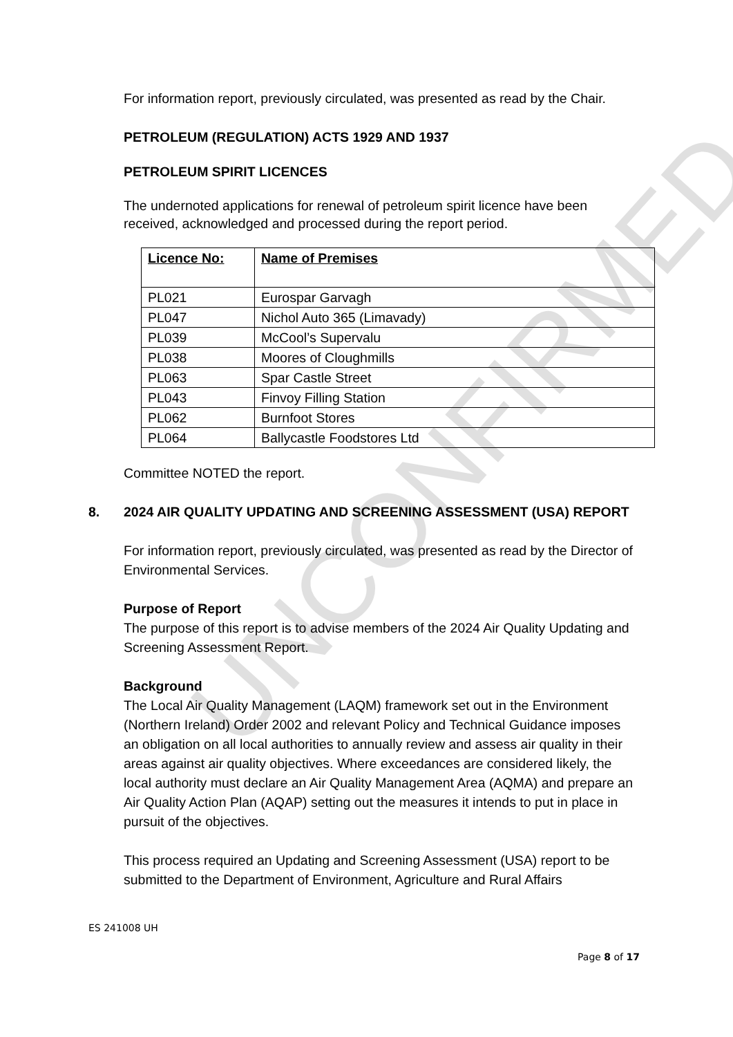For information report, previously circulated, was presented as read by the Chair.
PETROLEUM (REGULATION) ACTS 1929 AND 1937
PETROLEUM SPIRIT LICENCES
The undernoted applications for renewal of petroleum spirit licence have been received, acknowledged and processed during the report period.
| Licence No: | Name of Premises |
| PL021 | Eurospar Garvagh |
| PL047 | Nichol Auto 365 (Limavady) |
| PL039 | McCool’s Supervalu |
| PL038 | Moores of Cloughmills |
| PL063 | Spar Castle Street |
| PL043 | Finvoy Filling Station |
| PL062 | Burnfoot Stores |
| PL064 | Ballycastle Foodstores Ltd |
Committee NOTED the report.
8. 2024 AIR QUALITY UPDATING AND SCREENING ASSESSMENT (USA) REPORT
For information report, previously circulated, was presented as read by the Director of Environmental Services.
Purpose of Report
The purpose of this report is to advise members of the 2024 Air Quality Updating and Screening Assessment Report.
Background
The Local Air Quality Management (LAQM) framework set out in the Environment (Northern Ireland) Order 2002 and relevant Policy and Technical Guidance imposes an obligation on all local authorities to annually review and assess air quality in their areas against air quality objectives. Where exceedances are considered likely, the local authority must declare an Air Quality Management Area (AQMA) and prepare an Air Quality Action Plan (AQAP) setting out the measures it intends to put in place in pursuit of the objectives.
This process required an Updating and Screening Assessment (USA) report to be submitted to the Department of Environment, Agriculture and Rural Affairs
ES 241008 UH
Page 8 of 17
UNCONFIRMED